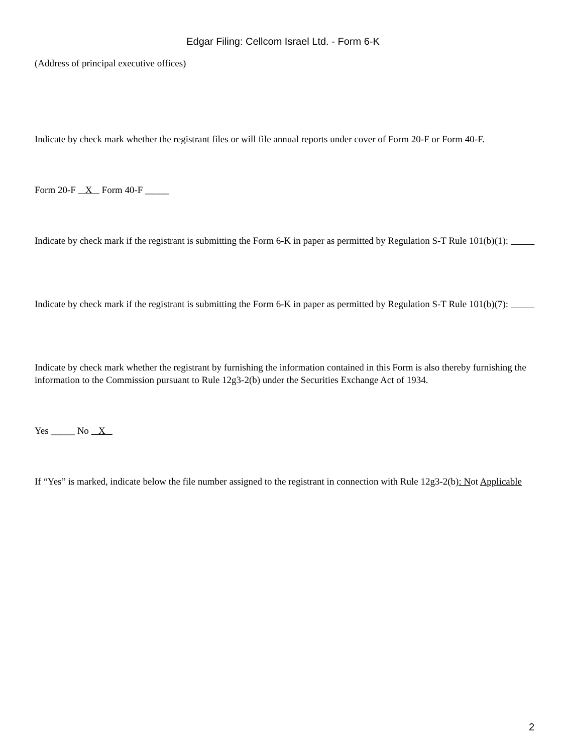Edgar Filing: Cellcom Israel Ltd. - Form 6-K
(Address of principal executive offices)
Indicate by check mark whether the registrant files or will file annual reports under cover of Form 20-F or Form 40-F.
Form 20-F X Form 40-F _____
Indicate by check mark if the registrant is submitting the Form 6-K in paper as permitted by Regulation S-T Rule 101(b)(1):
Indicate by check mark if the registrant is submitting the Form 6-K in paper as permitted by Regulation S-T Rule 101(b)(7):
Indicate by check mark whether the registrant by furnishing the information contained in this Form is also thereby furnishing the information to the Commission pursuant to Rule 12g3-2(b) under the Securities Exchange Act of 1934.
Yes _____ No X
If “Yes” is marked, indicate below the file number assigned to the registrant in connection with Rule 12g3-2(b): Not Applicable
2